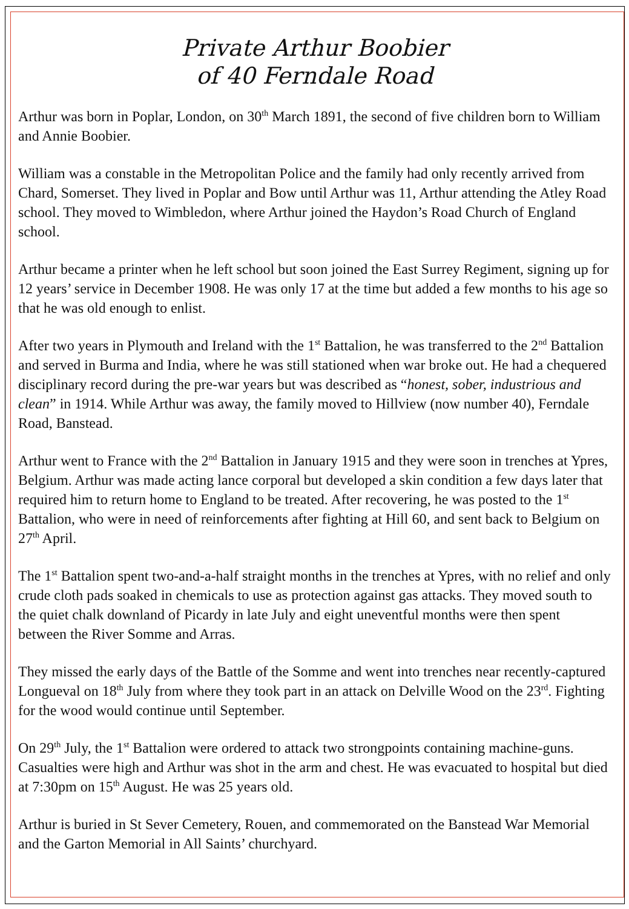Private Arthur Boobier
of 40 Ferndale Road
Arthur was born in Poplar, London, on 30<sup>th</sup> March 1891, the second of five children born to William and Annie Boobier.
William was a constable in the Metropolitan Police and the family had only recently arrived from Chard, Somerset. They lived in Poplar and Bow until Arthur was 11, Arthur attending the Atley Road school. They moved to Wimbledon, where Arthur joined the Haydon’s Road Church of England school.
Arthur became a printer when he left school but soon joined the East Surrey Regiment, signing up for 12 years’ service in December 1908. He was only 17 at the time but added a few months to his age so that he was old enough to enlist.
After two years in Plymouth and Ireland with the 1<sup>st</sup> Battalion, he was transferred to the 2<sup>nd</sup> Battalion and served in Burma and India, where he was still stationed when war broke out. He had a chequered disciplinary record during the pre-war years but was described as “honest, sober, industrious and clean” in 1914. While Arthur was away, the family moved to Hillview (now number 40), Ferndale Road, Banstead.
Arthur went to France with the 2<sup>nd</sup> Battalion in January 1915 and they were soon in trenches at Ypres, Belgium. Arthur was made acting lance corporal but developed a skin condition a few days later that required him to return home to England to be treated. After recovering, he was posted to the 1<sup>st</sup> Battalion, who were in need of reinforcements after fighting at Hill 60, and sent back to Belgium on 27<sup>th</sup> April.
The 1<sup>st</sup> Battalion spent two-and-a-half straight months in the trenches at Ypres, with no relief and only crude cloth pads soaked in chemicals to use as protection against gas attacks. They moved south to the quiet chalk downland of Picardy in late July and eight uneventful months were then spent between the River Somme and Arras.
They missed the early days of the Battle of the Somme and went into trenches near recently-captured Longueval on 18<sup>th</sup> July from where they took part in an attack on Delville Wood on the 23<sup>rd</sup>. Fighting for the wood would continue until September.
On 29<sup>th</sup> July, the 1<sup>st</sup> Battalion were ordered to attack two strongpoints containing machine-guns. Casualties were high and Arthur was shot in the arm and chest. He was evacuated to hospital but died at 7:30pm on 15<sup>th</sup> August. He was 25 years old.
Arthur is buried in St Sever Cemetery, Rouen, and commemorated on the Banstead War Memorial and the Garton Memorial in All Saints’ churchyard.